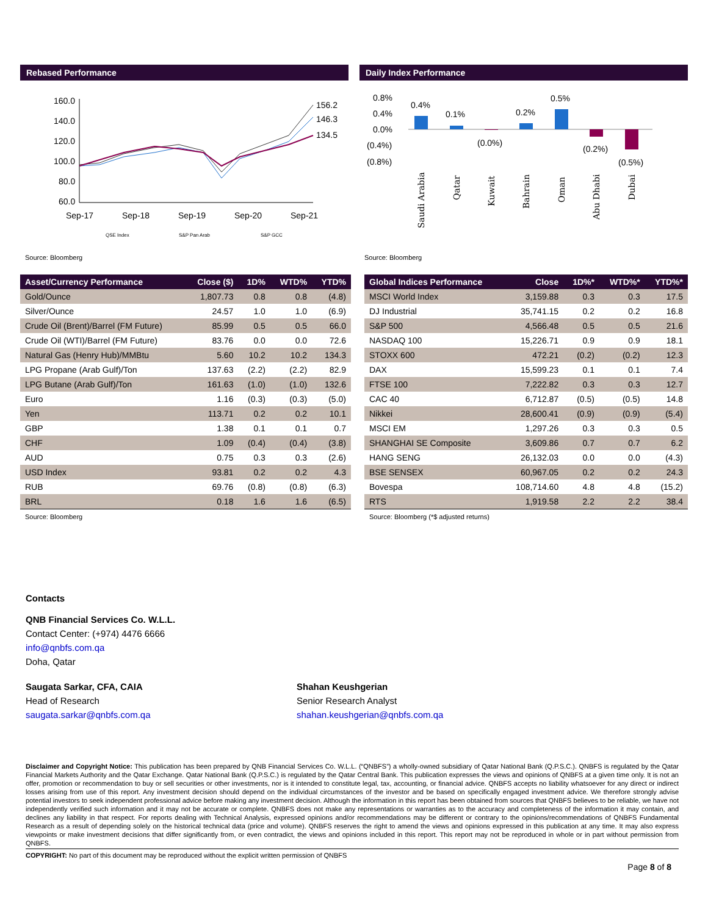Rebased Performance
160.0
140.0
120.0
100.0
80.0
60.0
Sep-17
Sep-18
Sep-19
Sep-20
Sep-21
156.2
146.3
134.5
QSE Index
S&P Pan Arab
S&P GCC
Source: Bloomberg
Daily Index Performance
0.8%
0.4%
0.0%
(0.4%)
(0.8%)
0.4%
0.1%
(0.0%)
0.2%
0.5%
(0.2%)
(0.5%)
Saudi Arabia
Qatar
Kuwait
Bahrain
Oman
Abu Dhabi
Dubai
Source: Bloomberg
| Asset/Currency Performance | Close ($) | 1D% | WTD% | YTD% |
| --- | --- | --- | --- | --- |
| Gold/Ounce | 1,807.73 | 0.8 | 0.8 | (4.8) |
| Silver/Ounce | 24.57 | 1.0 | 1.0 | (6.9) |
| Crude Oil (Brent)/Barrel (FM Future) | 85.99 | 0.5 | 0.5 | 66.0 |
| Crude Oil (WTI)/Barrel (FM Future) | 83.76 | 0.0 | 0.0 | 72.6 |
| Natural Gas (Henry Hub)/MMBtu | 5.60 | 10.2 | 10.2 | 134.3 |
| LPG Propane (Arab Gulf)/Ton | 137.63 | (2.2) | (2.2) | 82.9 |
| LPG Butane (Arab Gulf)/Ton | 161.63 | (1.0) | (1.0) | 132.6 |
| Euro | 1.16 | (0.3) | (0.3) | (5.0) |
| Yen | 113.71 | 0.2 | 0.2 | 10.1 |
| GBP | 1.38 | 0.1 | 0.1 | 0.7 |
| CHF | 1.09 | (0.4) | (0.4) | (3.8) |
| AUD | 0.75 | 0.3 | 0.3 | (2.6) |
| USD Index | 93.81 | 0.2 | 0.2 | 4.3 |
| RUB | 69.76 | (0.8) | (0.8) | (6.3) |
| BRL | 0.18 | 1.6 | 1.6 | (6.5) |
Source: Bloomberg
| Global Indices Performance | Close | 1D%* | WTD%* | YTD%* |
| --- | --- | --- | --- | --- |
| MSCI World Index | 3,159.88 | 0.3 | 0.3 | 17.5 |
| DJ Industrial | 35,741.15 | 0.2 | 0.2 | 16.8 |
| S&P 500 | 4,566.48 | 0.5 | 0.5 | 21.6 |
| NASDAQ 100 | 15,226.71 | 0.9 | 0.9 | 18.1 |
| STOXX 600 | 472.21 | (0.2) | (0.2) | 12.3 |
| DAX | 15,599.23 | 0.1 | 0.1 | 7.4 |
| FTSE 100 | 7,222.82 | 0.3 | 0.3 | 12.7 |
| CAC 40 | 6,712.87 | (0.5) | (0.5) | 14.8 |
| Nikkei | 28,600.41 | (0.9) | (0.9) | (5.4) |
| MSCI EM | 1,297.26 | 0.3 | 0.3 | 0.5 |
| SHANGHAI SE Composite | 3,609.86 | 0.7 | 0.7 | 6.2 |
| HANG SENG | 26,132.03 | 0.0 | 0.0 | (4.3) |
| BSE SENSEX | 60,967.05 | 0.2 | 0.2 | 24.3 |
| Bovespa | 108,714.60 | 4.8 | 4.8 | (15.2) |
| RTS | 1,919.58 | 2.2 | 2.2 | 38.4 |
Source: Bloomberg (*$ adjusted returns)
Contacts
QNB Financial Services Co. W.L.L.
Contact Center: (+974) 4476 6666
info@qnbfs.com.qa
Doha, Qatar
Saugata Sarkar, CFA, CAIA
Head of Research
saugata.sarkar@qnbfs.com.qa
Shahan Keushgerian
Senior Research Analyst
shahan.keushgerian@qnbfs.com.qa
Disclaimer and Copyright Notice: This publication has been prepared by QNB Financial Services Co. W.L.L. (“QNBFS”) a wholly-owned subsidiary of Qatar National Bank (Q.P.S.C.). QNBFS is regulated by the Qatar Financial Markets Authority and the Qatar Exchange. Qatar National Bank (Q.P.S.C.) is regulated by the Qatar Central Bank. This publication expresses the views and opinions of QNBFS at a given time only. It is not an offer, promotion or recommendation to buy or sell securities or other investments, nor is it intended to constitute legal, tax, accounting, or financial advice. QNBFS accepts no liability whatsoever for any direct or indirect losses arising from use of this report. Any investment decision should depend on the individual circumstances of the investor and be based on specifically engaged investment advice. We therefore strongly advise potential investors to seek independent professional advice before making any investment decision. Although the information in this report has been obtained from sources that QNBFS believes to be reliable, we have not independently verified such information and it may not be accurate or complete. QNBFS does not make any representations or warranties as to the accuracy and completeness of the information it may contain, and declines any liability in that respect. For reports dealing with Technical Analysis, expressed opinions and/or recommendations may be different or contrary to the opinions/recommendations of QNBFS Fundamental Research as a result of depending solely on the historical technical data (price and volume). QNBFS reserves the right to amend the views and opinions expressed in this publication at any time. It may also express viewpoints or make investment decisions that differ significantly from, or even contradict, the views and opinions included in this report. This report may not be reproduced in whole or in part without permission from QNBFS.
COPYRIGHT: No part of this document may be reproduced without the explicit written permission of QNBFS
Page 8 of 8